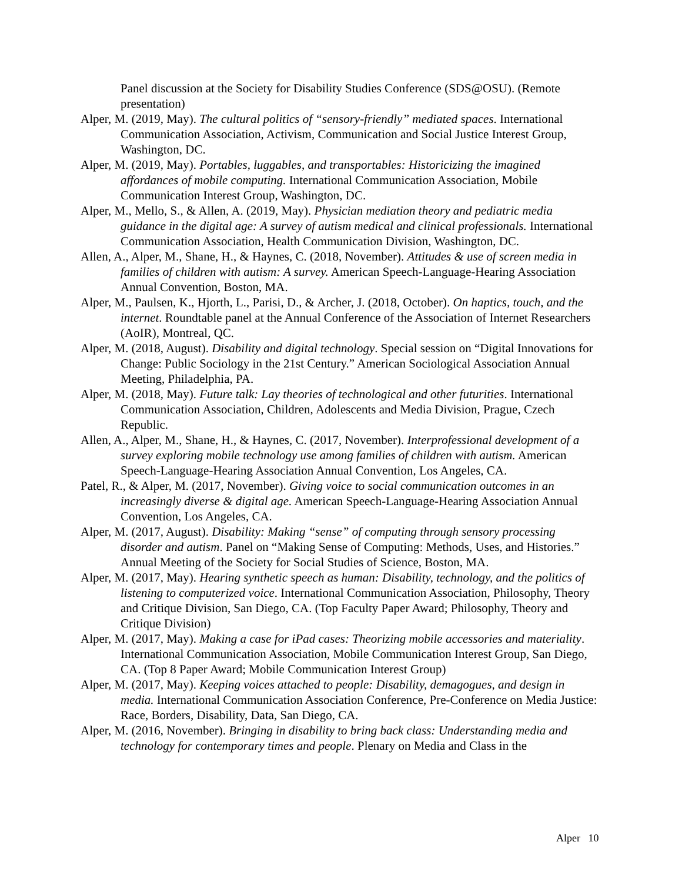Panel discussion at the Society for Disability Studies Conference (SDS@OSU). (Remote presentation)
Alper, M. (2019, May). The cultural politics of “sensory-friendly” mediated spaces. International Communication Association, Activism, Communication and Social Justice Interest Group, Washington, DC.
Alper, M. (2019, May). Portables, luggables, and transportables: Historicizing the imagined affordances of mobile computing. International Communication Association, Mobile Communication Interest Group, Washington, DC.
Alper, M., Mello, S., & Allen, A. (2019, May). Physician mediation theory and pediatric media guidance in the digital age: A survey of autism medical and clinical professionals. International Communication Association, Health Communication Division, Washington, DC.
Allen, A., Alper, M., Shane, H., & Haynes, C. (2018, November). Attitudes & use of screen media in families of children with autism: A survey. American Speech-Language-Hearing Association Annual Convention, Boston, MA.
Alper, M., Paulsen, K., Hjorth, L., Parisi, D., & Archer, J. (2018, October). On haptics, touch, and the internet. Roundtable panel at the Annual Conference of the Association of Internet Researchers (AoIR), Montreal, QC.
Alper, M. (2018, August). Disability and digital technology. Special session on “Digital Innovations for Change: Public Sociology in the 21st Century.” American Sociological Association Annual Meeting, Philadelphia, PA.
Alper, M. (2018, May). Future talk: Lay theories of technological and other futurities. International Communication Association, Children, Adolescents and Media Division, Prague, Czech Republic.
Allen, A., Alper, M., Shane, H., & Haynes, C. (2017, November). Interprofessional development of a survey exploring mobile technology use among families of children with autism. American Speech-Language-Hearing Association Annual Convention, Los Angeles, CA.
Patel, R., & Alper, M. (2017, November). Giving voice to social communication outcomes in an increasingly diverse & digital age. American Speech-Language-Hearing Association Annual Convention, Los Angeles, CA.
Alper, M. (2017, August). Disability: Making “sense” of computing through sensory processing disorder and autism. Panel on “Making Sense of Computing: Methods, Uses, and Histories.” Annual Meeting of the Society for Social Studies of Science, Boston, MA.
Alper, M. (2017, May). Hearing synthetic speech as human: Disability, technology, and the politics of listening to computerized voice. International Communication Association, Philosophy, Theory and Critique Division, San Diego, CA. (Top Faculty Paper Award; Philosophy, Theory and Critique Division)
Alper, M. (2017, May). Making a case for iPad cases: Theorizing mobile accessories and materiality. International Communication Association, Mobile Communication Interest Group, San Diego, CA. (Top 8 Paper Award; Mobile Communication Interest Group)
Alper, M. (2017, May). Keeping voices attached to people: Disability, demagogues, and design in media. International Communication Association Conference, Pre-Conference on Media Justice: Race, Borders, Disability, Data, San Diego, CA.
Alper, M. (2016, November). Bringing in disability to bring back class: Understanding media and technology for contemporary times and people. Plenary on Media and Class in the
Alper 10